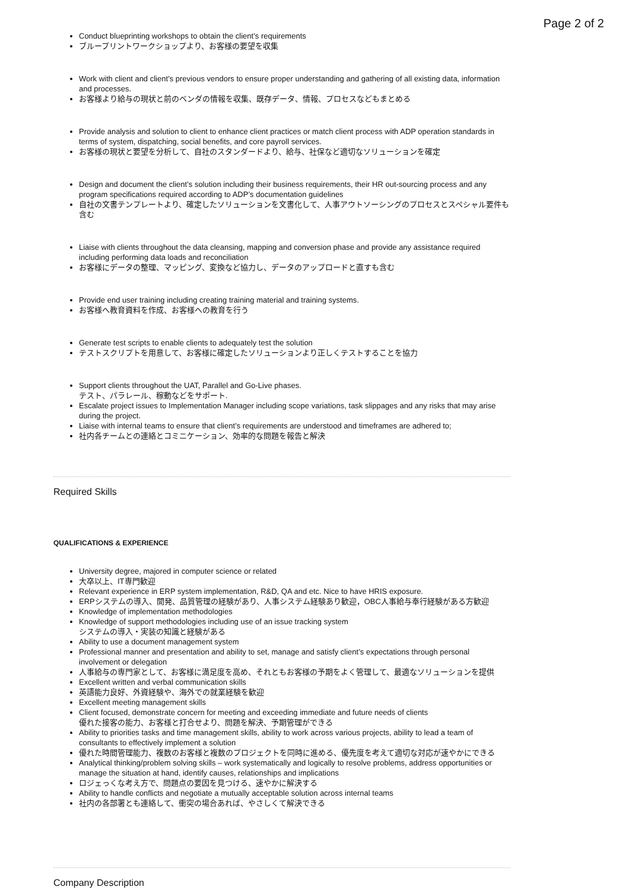Page 2 of 2
Conduct blueprinting workshops to obtain the client’s requirements
ブループリントワークショップより、お客様の要望を収集
Work with client and client’s previous vendors to ensure proper understanding and gathering of all existing data, information and processes.
お客様より給与の現状と前のベンダの情報を収集、既存データ、情報、プロセスなどもまとめる
Provide analysis and solution to client to enhance client practices or match client process with ADP operation standards in terms of system, dispatching, social benefits, and core payroll services.
お客様の現状と要望を分析して、自社のスタンダードより、給与、社保など適切なソリューションを確定
Design and document the client’s solution including their business requirements, their HR out-sourcing process and any program specifications required according to ADP’s documentation guidelines
自社の文書テンプレートより、確定したソリューションを文書化して、人事アウトソーシングのプロセスとスペシャル要件も含む
Liaise with clients throughout the data cleansing, mapping and conversion phase and provide any assistance required including performing data loads and reconciliation
お客様にデータの整理、マッピング、変換など協力し、データのアップロードと直すも含む
Provide end user training including creating training material and training systems.
お客様へ教育資料を作成、お客様への教育を行う
Generate test scripts to enable clients to adequately test the solution
テストスクリプトを用意して、お客様に確定したソリューションより正しくテストすることを協力
Support clients throughout the UAT, Parallel and Go-Live phases.
テスト、パラレール、稼動などをサポート.
Escalate project issues to Implementation Manager including scope variations, task slippages and any risks that may arise during the project.
Liaise with internal teams to ensure that client’s requirements are understood and timeframes are adhered to;
社内各チームとの連絡とコミニケーション、効率的な問題を報告と解決
Required Skills
QUALIFICATIONS & EXPERIENCE
University degree, majored in computer science or related
大卒以上、IT専門歓迎
Relevant experience in ERP system implementation, R&D, QA and etc. Nice to have HRIS exposure.
ERPシステムの導入、開発、品質管理の経験があり、人事システム経験あり歓迎，OBC人事給与奉行経験がある方歓迎
Knowledge of implementation methodologies
Knowledge of support methodologies including use of an issue tracking system
システムの導入・実装の知識と経験がある
Ability to use a document management system
Professional manner and presentation and ability to set, manage and satisfy client’s expectations through personal involvement or delegation
人事給与の専門家として、お客様に満足度を高め、それともお客様の予期をよく管理して、最適なソリューションを提供
Excellent written and verbal communication skills
英語能力良好、外資経験や、海外での就業経験を歓迎
Excellent meeting management skills
Client focused, demonstrate concern for meeting and exceeding immediate and future needs of clients
優れた接客の能力、お客様と打合せより、問題を解決、予期管理ができる
Ability to priorities tasks and time management skills, ability to work across various projects, ability to lead a team of consultants to effectively implement a solution
優れた時間管理能力、複数のお客様と複数のプロジェクトを同時に進める、優先度を考えて適切な対応が速やかにできる
Analytical thinking/problem solving skills – work systematically and logically to resolve problems, address opportunities or manage the situation at hand, identify causes, relationships and implications
ロジェっくな考え方で、問題点の要因を見つける、速やかに解決する
Ability to handle conflicts and negotiate a mutually acceptable solution across internal teams
社内の各部署とも連絡して、衝突の場合あれば、やさしくて解決できる
Company Description